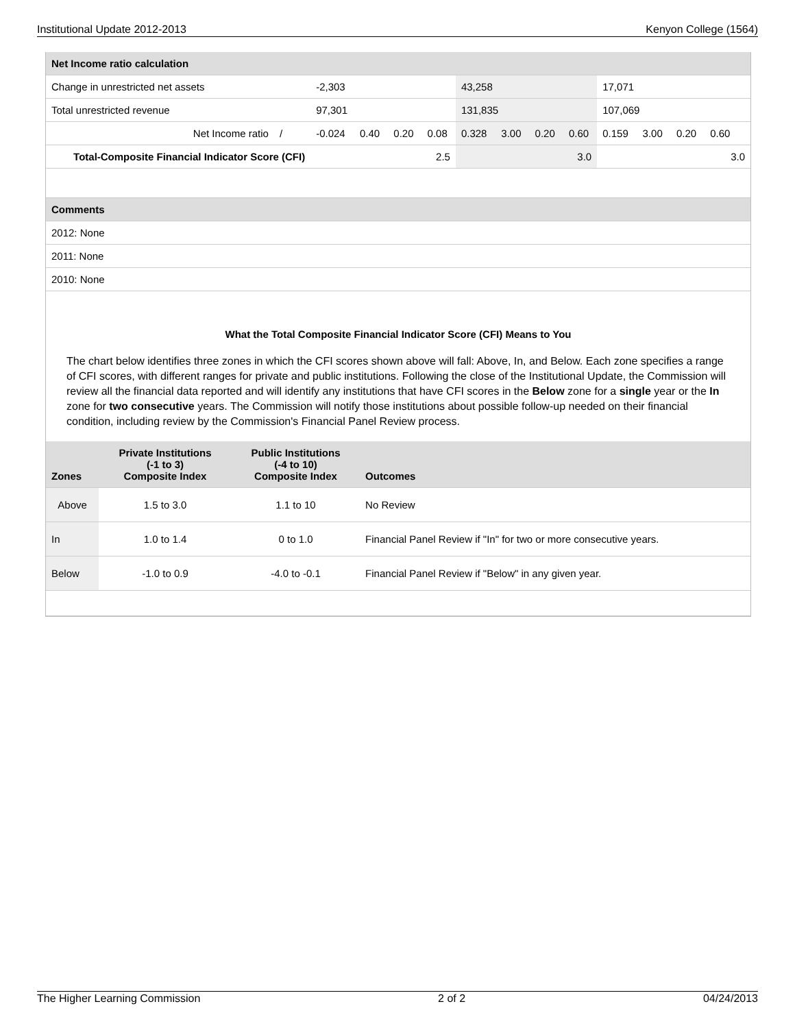Institutional Update 2012-2013 Kenyon College (1564)
| Net Income ratio calculation | | | | | | | | | | | | | | |
| Change in unrestricted net assets | | -2,303 | | | | 43,258 | | | | 17,071 | | | | |
| Total unrestricted revenue | | 97,301 | | | | 131,835 | | | | 107,069 | | | | |
| Net Income ratio | / | -0.024 | 0.40 | 0.20 | 0.08 | 0.328 | 3.00 | 0.20 | 0.60 | 0.159 | 3.00 | 0.20 | 0.60 | |
| Total-Composite Financial Indicator Score (CFI) | | 2.5 | | | | 3.0 | | | | 3.0 | | | | |
| Comments | | | | | | | | | | | | | | |
| 2012: None | | | | | | | | | | | | | | |
| 2011: None | | | | | | | | | | | | | | |
| 2010: None | | | | | | | | | | | | | | |
What the Total Composite Financial Indicator Score (CFI) Means to You
The chart below identifies three zones in which the CFI scores shown above will fall: Above, In, and Below. Each zone specifies a range of CFI scores, with different ranges for private and public institutions. Following the close of the Institutional Update, the Commission will review all the financial data reported and will identify any institutions that have CFI scores in the Below zone for a single year or the In zone for two consecutive years. The Commission will notify those institutions about possible follow-up needed on their financial condition, including review by the Commission's Financial Panel Review process.
| Zones | Private Institutions (-1 to 3) Composite Index | Public Institutions (-4 to 10) Composite Index | Outcomes |
| --- | --- | --- | --- |
| Above | 1.5 to 3.0 | 1.1 to 10 | No Review |
| In | 1.0 to 1.4 | 0 to 1.0 | Financial Panel Review if "In" for two or more consecutive years. |
| Below | -1.0 to 0.9 | -4.0 to -0.1 | Financial Panel Review if "Below" in any given year. |
The Higher Learning Commission 2 of 2 04/24/2013